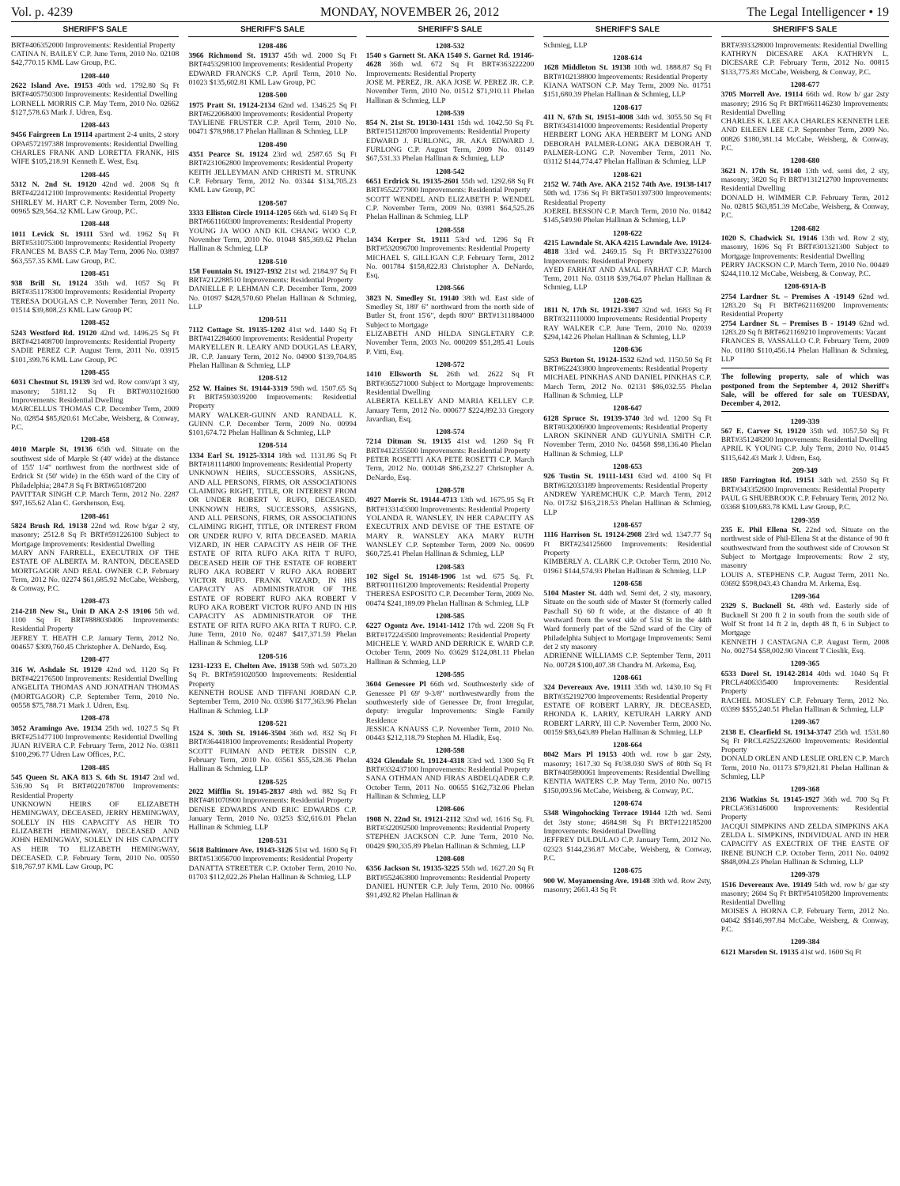Vol. p. 4239 MONDAY, NOVEMBER 26, 2012 The Legal Intelligencer • 19
SHERIFF'S SALE
BRT#406352000 Improvements: Residential Property
CATINA N. BAILEY C.P. June Term, 2010 No. 02108 $42,770.15 KML Law Group, P.C.
1208-440
2622 Island Ave. 19153 40th wd. 1792.80 Sq Ft BRT#405750300 Improvements: Residential Dwelling
LORNELL MORRIS C.P. May Term, 2010 No. 02662 $127,578.63 Mark J. Udren, Esq.
1208-443
9456 Fairgreen Ln 19114 apartment 2-4 units, 2 story OPA#572197388 Improvements: Residential Dwelling
CHARLES FRANK AND LORETTA FRANK, HIS WIFE $105,218.91 Kenneth E. West, Esq.
1208-445
5312 N. 2nd St. 19120 42nd wd. 2008 Sq ft BRT#422412100 Improvements: Residential Property
SHIRLEY M. HART C.P. November Term, 2009 No. 00965 $29,564.32 KML Law Group, P.C.
1208-448
1011 Levick St. 19111 53rd wd. 1962 Sq Ft BRT#531075300 Improvements: Residential Property
FRANCES M. BASS C.P. May Term, 2006 No. 03897 $63,557.35 KML Law Group, P.C.
1208-451
938 Brill St. 19124 35th wd. 1057 Sq Ft BRT#351178300 Improvements: Residential Property
TERESA DOUGLAS C.P. November Term, 2011 No. 01514 $39,808.23 KML Law Group PC
1208-452
5243 Westford Rd. 19120 42nd wd. 1496.25 Sq Ft BRT#421408700 Improvements: Residential Property
SADIE PEREZ C.P. August Term, 2011 No. 03915 $101,399.76 KML Law Group, PC
1208-455
6031 Chestnut St. 19139 3rd wd. Row conv/apt 3 sty, masonry; 5181.12 Sq Ft BRT#031021600 Improvements: Residential Dwelling
MARCELLUS THOMAS C.P. December Term, 2009 No. 02854 $85,820.61 McCabe, Weisberg, & Conway, P.C.
1208-458
4010 Marple St. 19136 65th wd. Situate on the southwest side of Marple St (40' wide) at the distance of 155' 1/4" northwest from the northwest side of Erdrick St (50' wide) in the 65th ward of the City of Philadelphia; 2847.8 Sq Ft BRT#651087200
PAVITTAR SINGH C.P. March Term, 2012 No. 2287 $97,165.62 Alan C. Gershenson, Esq.
1208-461
5824 Brush Rd. 19138 22nd wd. Row b/gar 2 sty, masonry; 2512.8 Sq Ft BRT#591226100 Subject to Mortgage Improvements: Residential Dwelling
MARY ANN FARRELL, EXECUTRIX OF THE ESTATE OF ALBERTA M. RANTON, DECEASED MORTGAGOR AND REAL OWNER C.P. February Term, 2012 No. 02274 $61,685.92 McCabe, Weisberg, & Conway, P.C.
1208-473
214-218 New St., Unit D AKA 2-S 19106 5th wd. 1100 Sq Ft BRT#888030406 Improvements: Residential Property
JEFREY T. HEATH C.P. January Term, 2012 No. 004657 $309,760.45 Christopher A. DeNardo, Esq.
1208-477
316 W. Ashdale St. 19120 42nd wd. 1120 Sq Ft BRT#422176500 Improvements: Residential Dwelling
ANGELITA THOMAS AND JONATHAN THOMAS (MORTGAGOR) C.P. September Term, 2010 No. 00558 $75,788.71 Mark J. Udren, Esq.
1208-478
3052 Aramingo Ave. 19134 25th wd. 1027.5 Sq Ft BRT#251477100 Improvements: Residential Dwelling
JUAN RIVERA C.P. February Term, 2012 No. 03811 $100,296.77 Udren Law Offices, P.C.
1208-485
545 Queen St. AKA 813 S. 6th St. 19147 2nd wd. 536.90 Sq Ft BRT#022078700 Improvements: Residential Property
UNKNOWN HEIRS OF ELIZABETH HEMINGWAY, DECEASED, JERRY HEMINGWAY, SOLELY IN HIS CAPACITY AS HEIR TO ELIZABETH HEMINGWAY, DECEASED AND JOHN HEMINGWAY, SOLELY IN HIS CAPACITY AS HEIR TO ELIZABETH HEMINGWAY, DECEASED. C.P. February Term, 2010 No. 00550 $18,767.97 KML Law Group, PC
SHERIFF'S SALE
1208-486
3966 Richmond St. 19137 45th wd. 2000 Sq Ft BRT#453298100 Improvements: Residential Property
EDWARD FRANCKS C.P. April Term, 2010 No. 01023 $135,602.81 KML Law Group, PC
1208-500
1975 Pratt St. 19124-2134 62nd wd. 1346.25 Sq Ft BRT#622068400 Improvements: Residential Property
TAYLIENE FRUSTER C.P. April Term, 2010 No. 00471 $78,988.17 Phelan Hallinan & Schmieg, LLP
1208-490
4351 Pearce St. 19124 23rd wd. 2587.65 Sq Ft BRT#231062800 Improvements: Residential Property
KEITH JELLEYMAN AND CHRISTI M. STRUNK C.P. February Term, 2012 No. 03344 $134,705.23 KML Law Group, PC
1208-507
3333 Elliston Circle 19114-1205 66th wd. 6149 Sq Ft BRT#661160300 Improvements: Residential Property
YOUNG JA WOO AND KIL CHANG WOO C.P. November Term, 2010 No. 01048 $85,369.62 Phelan Hallinan & Schmieg, LLP
1208-510
158 Fountain St. 19127-1932 21st wd. 2184.97 Sq Ft BRT#212288510 Improvements: Residential Property
DANIELLE P. LEHMAN C.P. December Term, 2009 No. 01097 $428,570.60 Phelan Hallinan & Schmieg, LLP
1208-511
7112 Cottage St. 19135-1202 41st wd. 1440 Sq Ft BRT#412284600 Improvements: Residential Property
MARYELLEN R. LEARY AND DOUGLAS LEARY, JR. C.P. January Term, 2012 No. 04900 $139,704.85 Phelan Hallinan & Schmieg, LLP
1208-512
252 W. Haines St. 19144-3319 59th wd. 1507.65 Sq Ft BRT#593039200 Improvements: Residential Property
MARY WALKER-GUINN AND RANDALL K. GUINN C.P. December Term, 2009 No. 00994 $101,674.72 Phelan Hallinan & Schmieg, LLP
1208-514
1334 Earl St. 19125-3314 18th wd. 1131.86 Sq Ft BRT#181114800 Improvements: Residential Property
UNKNOWN HEIRS, SUCCESSORS, ASSIGNS, AND ALL PERSONS, FIRMS, OR ASSOCIATIONS CLAIMING RIGHT, TITLE, OR INTEREST FROM OR UNDER ROBERT V. RUFO, DECEASED. UNKNOWN HEIRS, SUCCESSORS, ASSIGNS, AND ALL PERSONS, FIRMS, OR ASSOCIATIONS CLAIMING RIGHT, TITLE, OR INTEREST FROM OR UNDER RUFO V. RITA DECEASED. MARIA VIZARD, IN HER CAPACITY AS HEIR OF THE ESTATE OF RITA RUFO AKA RITA T RUFO, DECEASED HEIR OF THE ESTATE OF ROBERT RUFO AKA ROBERT V RUFO AKA ROBERT VICTOR RUFO. FRANK VIZARD, IN HIS CAPACITY AS ADMINISTRATOR OF THE ESTATE OF ROBERT RUFO AKA ROBERT V RUFO AKA ROBERT VICTOR RUFO AND IN HIS CAPACITY AS ADMINISTRATOR OF THE ESTATE OF RITA RUFO AKA RITA T RUFO. C.P. June Term, 2010 No. 02487 $417,371.59 Phelan Hallinan & Schmieg, LLP
1208-516
1231-1233 E. Chelten Ave. 19138 59th wd. 5073.20 Sq Ft. BRT#591020500 Improvements: Residential Property
KENNETH ROUSE AND TIFFANI JORDAN C.P. September Term, 2010 No. 03386 $177,363.96 Phelan Hallinan & Schmieg, LLP
1208-521
1524 S. 30th St. 19146-3504 36th wd. 832 Sq Ft BRT#364418100 Improvements: Residential Property
SCOTT FUIMAN AND PETER DISSIN C.P. February Term, 2010 No. 03561 $55,328.36 Phelan Hallinan & Schmieg, LLP
1208-525
2022 Mifflin St. 19145-2837 48th wd. 882 Sq Ft BRT#481070900 Improvements: Residential Property
DENISE EDWARDS AND ERIC EDWARDS C.P. January Term, 2010 No. 03253 $32,616.01 Phelan Hallinan & Schmieg, LLP
1208-531
5618 Baltimore Ave. 19143-3126 51st wd. 1600 Sq Ft BRT#513056700 Improvements: Residential Property
DANATTA STREETER C.P. October Term, 2010 No. 01703 $112,022.26 Phelan Hallinan & Schmieg, LLP
SHERIFF'S SALE
1208-532
1540 s Garnett St. AKA 1540 S. Garnet Rd. 19146-4628 36th wd. 672 Sq Ft BRT#363222200 Improvements: Residential Property
JOSE M. PEREZ, JR. AKA JOSE W. PEREZ JR. C.P. November Term, 2010 No. 01512 $71,910.11 Phelan Hallinan & Schmieg, LLP
1208-539
854 N. 21st St. 19130-1431 15th wd. 1042.50 Sq Ft. BRT#151128700 Improvements: Residential Property
EDWARD J. FURLONG, JR. AKA EDWARD J. FURLONG C.P. August Term, 2009 No. 03149 $67,531.33 Phelan Hallinan & Schmieg, LLP
1208-542
6651 Erdrick St. 19135-2601 55th wd. 1292.68 Sq Ft BRT#552277900 Improvements: Residential Property
SCOTT WENDEL AND ELIZABETH P. WENDEL C.P. November Term, 2009 No. 03981 $64,525.26 Phelan Hallinan & Schmieg, LLP
1208-558
1434 Kerper St. 19111 53rd wd. 1296 Sq Ft BRT#532096700 Improvements: Residential Property
MICHAEL S. GILLIGAN C.P. February Term, 2012 No. 001784 $158,822.83 Christopher A. DeNardo, Esq.
1208-566
3823 N. Smedley St. 19140 38th wd. East side of Smedley St, 189' 6" northward from the north side of Butler St, front 15'6", depth 80'0" BRT#1311884000 Subject to Mortgage
ELIZABETH AND HILDA SINGLETARY C.P. November Term, 2003 No. 000209 $51,285.41 Louis P. Vitti, Esq.
1208-572
1410 Ellsworth St. 26th wd. 2622 Sq Ft BRT#365271000 Subject to Mortgage Improvements: Residential Dwelling
ALBERTA KELLEY AND MARIA KELLEY C.P. January Term, 2012 No. 000677 $224,892.33 Gregory Javardian, Esq.
1208-574
7214 Ditman St. 19135 41st wd. 1260 Sq Ft BRT#412355500 Improvements: Residential Property
PETER ROSETTI AKA PETE ROSETTI C.P. March Term, 2012 No. 000148 $86,232.27 Christopher A. DeNardo, Esq.
1208-578
4927 Morris St. 19144-4713 13th wd. 1675.95 Sq Ft BRT#133143300 Improvements: Residential Property
YOLANDA R. WANSLEY, IN HER CAPACITY AS EXECUTRIX AND DEVISE OF THE ESTATE OF MARY R. WANSLEY AKA MARY RUTH WANSLEY C.P. September Term, 2009 No. 00699 $60,725.41 Phelan Hallinan & Schmieg, LLP
1208-583
102 Sigel St. 19148-1906 1st wd. 675 Sq. Ft. BRT#011161200 Improvements: Residential Property
THERESA ESPOSITO C.P. December Term, 2009 No. 00474 $241,189.09 Phelan Hallinan & Schmieg, LLP
1208-585
6227 Ogontz Ave. 19141-1412 17th wd. 2208 Sq Ft BRT#172243500 Improvements: Residential Property
MICHELE Y. WARD AND DERRICK E. WARD C.P. October Term, 2009 No. 03629 $124,081.11 Phelan Hallinan & Schmieg, LLP
1208-595
3604 Genessee Pl 66th wd. Southwesterly side of Genessee Pl 69' 9-3/8" northwestwardly from the southwesterly side of Genessee Dr, front Irregular, deputy: irregular Improvements: Single Family Residence
JESSICA KNAUSS C.P. November Term, 2010 No. 00443 $212,118.79 Stephen M. Hladik, Esq.
1208-598
4324 Glendale St. 19124-4318 33rd wd. 1300 Sq Ft BRT#332437100 Improvements: Residential Property
SANA OTHMAN AND FIRAS ABDELQADER C.P. October Term, 2011 No. 00655 $162,732.06 Phelan Hallinan & Schmieg, LLP
1208-606
1908 N. 22nd St. 19121-2112 32nd wd. 1616 Sq. Ft. BRT#322092500 Improvements: Residential Property
STEPHEN JACKSON C.P. June Term, 2010 No. 00429 $90,335.89 Phelan Hallinan & Schmieg, LLP
1208-608
6356 Jackson St. 19135-3225 55th wd. 1627.20 Sq Ft BRT#552463800 Improvements: Residential Property
DANIEL HUNTER C.P. July Term, 2010 No. 00866 $91,492.82 Phelan Hallinan &
SHERIFF'S SALE
Schmieg, LLP
1208-614
1628 Middleton St. 19138 10th wd. 1888.87 Sq Ft BRT#102138800 Improvements: Residential Property
KIANA WATSON C.P. May Term, 2009 No. 01751 $151,680.39 Phelan Hallinan & Schmieg, LLP
1208-617
411 N. 67th St. 19151-4008 34th wd. 3055.50 Sq Ft BRT#343141000 Improvements: Residential Property
HERBERT LONG AKA HERBERT M LONG AND DEBORAH PALMER-LONG AKA DEBORAH T. PALMER-LONG C.P. November Term, 2011 No. 03112 $144,774.47 Phelan Hallinan & Schmieg, LLP
1208-621
2152 W. 74th Ave. AKA 2152 74th Ave. 19138-1417 50th wd. 1736 Sq Ft BRT#501397300 Improvements: Residential Property
JOEREL BESSON C.P. March Term, 2010 No. 01842 $145,549.90 Phelan Hallinan & Schmieg, LLP
1208-622
4215 Lawndale St. AKA 4215 Lawndale Ave. 19124-4818 33rd wd. 2469.15 Sq Ft BRT#332276100 Improvements: Residential Property
AYED FARHAT AND AMAL FARHAT C.P. March Term, 2011 No. 03118 $39,764.07 Phelan Hallinan & Schmieg, LLP
1208-625
1811 N. 17th St. 19121-3307 32nd wd. 1683 Sq Ft BRT#321110000 Improvements: Residential Property
RAY WALKER C.P. June Term, 2010 No. 02039 $294,142.26 Phelan Hallinan & Schmieg, LLP
1208-636
5253 Burton St. 19124-1532 62nd wd. 1150.50 Sq Ft BRT#622433800 Improvements: Residential Property
MICHAEL PINKHAS AND DANIEL PINKHAS C.P. March Term, 2012 No. 02131 $86,032.55 Phelan Hallinan & Schmieg, LLP
1208-647
6128 Spruce St. 19139-3740 3rd wd. 1200 Sq Ft BRT#032006900 Improvements: Residential Property
LARON SKINNER AND GUYUNIA SMITH C.P. November Term, 2010 No. 04568 $98,136.40 Phelan Hallinan & Schmieg, LLP
1208-653
926 Tustin St. 19111-1431 63rd wd. 4100 Sq Ft BRT#632033189 Improvements: Residential Property
ANDREW YAREMCHUK C.P. March Term, 2012 No. 01732 $163,218.53 Phelan Hallinan & Schmieg, LLP
1208-657
1116 Harrison St. 19124-2908 23rd wd. 1347.77 Sq Ft BRT#234125600 Improvements: Residential Property
KIMBERLY A. CLARK C.P. October Term, 2010 No. 01961 $144,574.93 Phelan Hallinan & Schmieg, LLP
1208-658
5104 Master St. 44th wd. Semi det, 2 sty, masonry, Situate on the south side of Master St (formerly called Paschall St) 60 ft wide, at the distance of 40 ft westward from the west side of 51st St in the 44th Ward formerly part of the 52nd ward of the City of Philadelphia Subject to Mortgage Improvements: Semi det 2 sty masonry
ADRIENNE WILLIAMS C.P. September Term, 2011 No. 00728 $100,407.38 Chandra M. Arkema, Esq.
1208-661
324 Devereaux Ave. 19111 35th wd. 1430.10 Sq Ft BRT#352192700 Improvements: Residential Property
ESTATE OF ROBERT LARRY, JR. DECEASED, RHONDA K. LARRY, KETURAH LARRY AND ROBERT LARRY, III C.P. November Term, 2000 No. 00159 $83,643.89 Phelan Hallinan & Schmieg, LLP
1208-664
8042 Mars Pl 19153 40th wd. row b gar 2sty, masonry; 1617.30 Sq Ft/38.030 SWS of 80th Sq Ft BRT#405890061 Improvements: Residential Dwelling
KENTIA WATERS C.P. May Term, 2010 No. 00715 $150,093.96 McCabe, Weisberg, & Conway, P.C.
1208-674
5348 Wingohocking Terrace 19144 12th wd. Semi det 3sty stone; 4684.98 Sq Ft BRT#122185200 Improvements: Residential Dwelling
JEFFREY DULDULAO C.P. January Term, 2012 No. 02323 $144,236.87 McCabe, Weisberg, & Conway, P.C.
1208-675
900 W. Moyamensing Ave. 19148 39th wd. Row 2sty, masonry; 2661.43 Sq Ft
SHERIFF'S SALE
BRT#393328000 Improvements: Residential Dwelling
KATHRYN DICESARE AKA KATHRYN L. DICESARE C.P. February Term, 2012 No. 00815 $133,775.83 McCabe, Weisberg, & Conway, P.C.
1208-677
3705 Morrell Ave. 19114 66th wd. Row b/ gar 2sty masonry; 2916 Sq Ft BRT#661146230 Improvements: Residential Dwelling
CHARLES K. LEE AKA CHARLES KENNETH LEE AND EILEEN LEE C.P. September Term, 2009 No. 00826 $180,381.14 McCabe, Weisberg, & Conway, P.C.
1208-680
3621 N. 17th St. 19140 13th wd. semi det, 2 sty, masonry; 3820 Sq Ft BRT#131212700 Improvements: Residential Dwelling
DONALD H. WIMMER C.P. February Term, 2012 No. 02815 $63,851.39 McCabe, Weisberg, & Conway, P.C.
1208-682
1020 S. Chadwick St. 19146 13th wd. Row 2 sty, masonry, 1696 Sq Ft BRT#301321300 Subject to Mortgage Improvements: Residential Dwelling
PERRY JACKSON C.P. March Term, 2010 No. 00449 $244,110.12 McCabe, Weisberg, & Conway, P.C.
1208-691A-B
2754 Lardner St. – Premises A -19149 62nd wd. 1283.20 Sq Ft BRT#621169200 Improvements: Residential Property
2754 Lardner St. – Premises B - 19149 62nd wd. 1283.20 Sq ft BRT#621169210 Improvements: Vacant
FRANCES B. VASSALLO C.P. February Term, 2009 No. 01180 $110,456.14 Phelan Hallinan & Schmieg, LLP
The following property, sale of which was postponed from the September 4, 2012 Sheriff's Sale, will be offered for sale on TUESDAY, December 4, 2012.
1209-339
567 E. Carver St. 19120 35th wd. 1057.50 Sq Ft BRT#351248200 Improvements: Residential Dwelling
APRIL K YOUNG C.P. July Term, 2010 No. 01445 $115,642.43 Mark J. Udren, Esq.
209-349
1850 Farrington Rd. 19151 34th wd. 2550 Sq Ft BRT#343352600 Improvements: Residential Property
PAUL G SHUEBROOK C.P. February Term, 2012 No. 03368 $109,683.78 KML Law Group, P.C.
1209-359
235 E. Phil Ellena St. 22nd wd. Situate on the northwest side of Phil-Ellena St at the distance of 90 ft southwestward from the southwest side of Crowson St Subject to Mortgage Improvements: Row 2 sty, masonry
LOUIS A. STEPHENS C.P. August Term, 2011 No. 03692 $598,043.43 Chandra M. Arkema, Esq.
1209-364
2329 S. Bucknell St. 48th wd. Easterly side of Bucknell St 200 ft 2 in south from the south side of Wolf St front 14 ft 2 in, depth 48 ft, 6 in Subject to Mortgage
KENNETH J CASTAGNA C.P. August Term, 2008 No. 002754 $58,002.90 Vincent T Cieslik, Esq.
1209-365
6533 Dorel St. 19142-2814 40th wd. 1040 Sq Ft PRCL#406335400 Improvements: Residential Property
RACHEL MOSLEY C.P. February Term, 2012 No. 03399 $$55,240.51 Phelan Hallinan & Schmieg, LLP
1209-367
2138 E. Clearfield St. 19134-3747 25th wd. 1531.80 Sq Ft PRCL#252232600 Improvements: Residential Property
DONALD ORLEN AND LESLIE ORLEN C.P. March Term, 2010 No. 01173 $79,821.81 Phelan Hallinan & Schmieg, LLP
1209-368
2136 Watkins St. 19145-1927 36th wd. 700 Sq Ft PRCL#363146000 Improvements: Residential Property
JACQUI SIMPKINS AND ZELDA SIMPKINS AKA ZELDA L. SIMPKINS, INDIVIDUAL AND IN HER CAPACITY AS EXECTRIX OF THE EASTE OF IRENE BUNCH C.P. October Term, 2011 No. 04092 $848,094.23 Phelan Hallinan & Schmieg, LLP
1209-379
1516 Devereaux Ave. 19149 54th wd. row b/ gar sty masonry; 2604 Sq Ft BRT#541058200 Improvements: Residential Dwelling
MOISES A HORNA C.P. February Term, 2012 No. 04042 $$146,997.84 McCabe, Weisberg, & Conway, P.C.
1209-384
6121 Marsden St. 19135 41st wd. 1600 Sq Ft